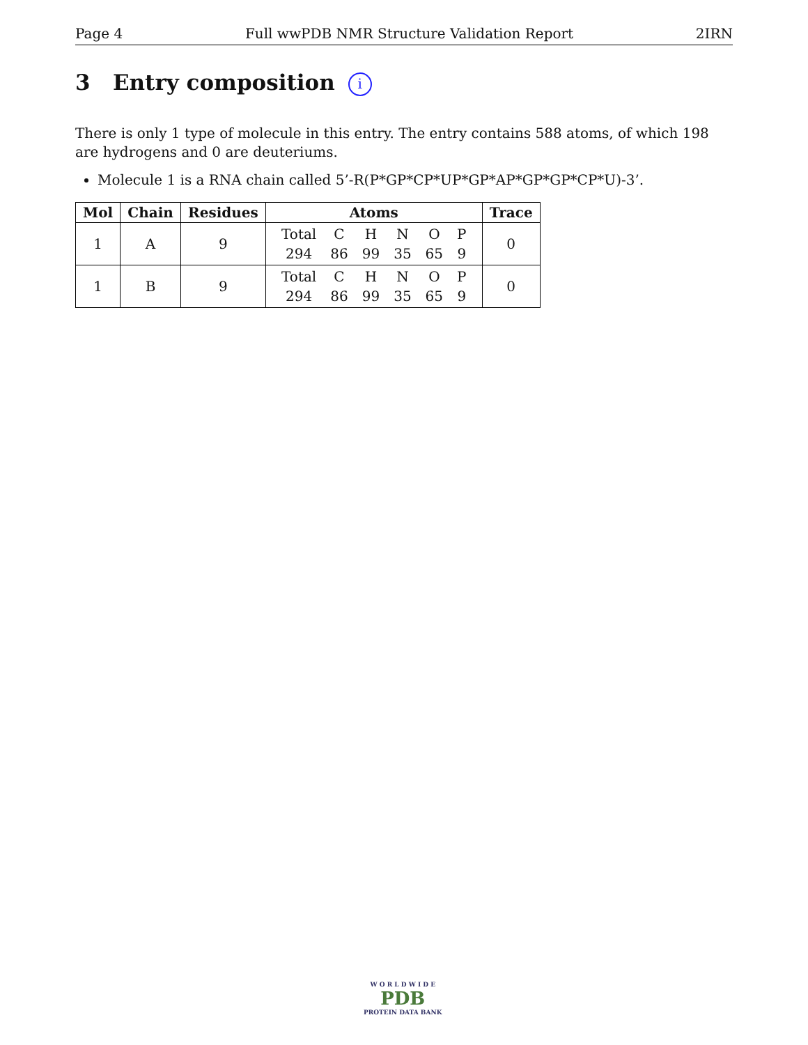Page 4 Full wwPDB NMR Structure Validation Report 2IRN
3 Entry composition i
There is only 1 type of molecule in this entry. The entry contains 588 atoms, of which 198 are hydrogens and 0 are deuteriums.
Molecule 1 is a RNA chain called 5’-R(P*GP*CP*UP*GP*AP*GP*GP*CP*U)-3’.
| Mol | Chain | Residues | Atoms | Trace |
| --- | --- | --- | --- | --- |
| 1 | A | 9 | / Total / C / H / N / O / P / / 294 / 86 / 99 / 35 / 65 / 9 / | 0 |
| 1 | B | 9 | / Total / C / H / N / O / P / / 294 / 86 / 99 / 35 / 65 / 9 / | 0 |
W O R L D W I D E
PDB
PROTEIN DATA BANK